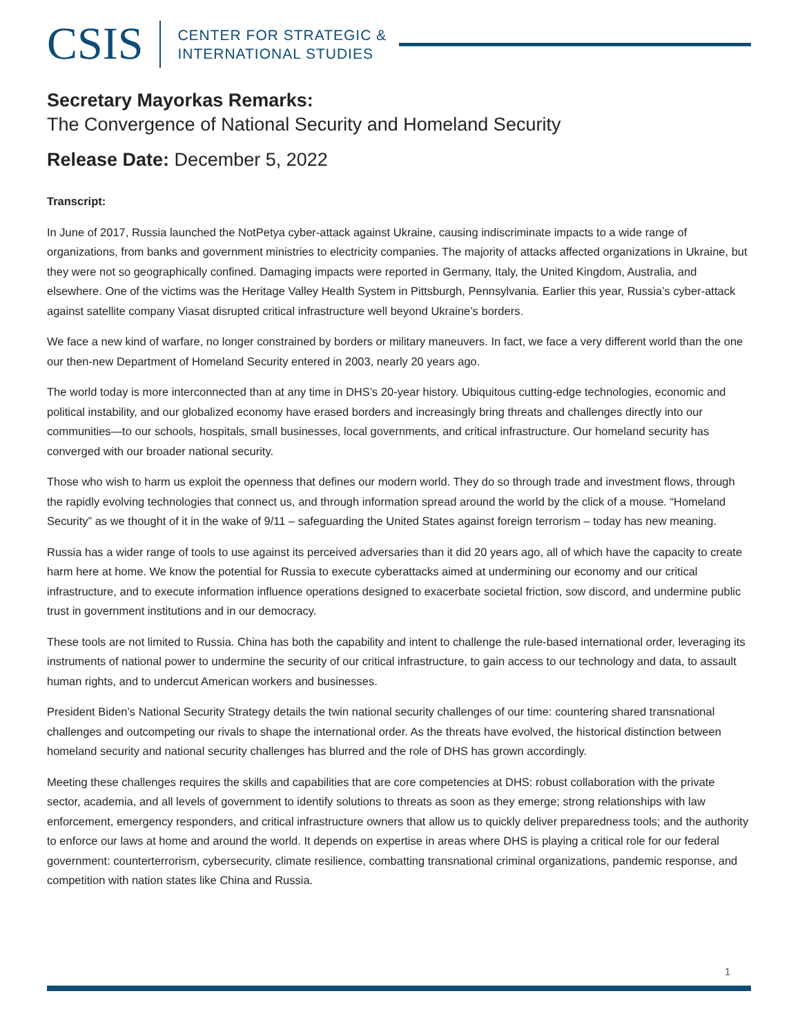CSIS
CENTER FOR STRATEGIC &
INTERNATIONAL STUDIES
Secretary Mayorkas Remarks:
The Convergence of National Security and Homeland Security
Release Date: December 5, 2022
Transcript:
In June of 2017, Russia launched the NotPetya cyber-attack against Ukraine, causing indiscriminate impacts to a wide range of organizations, from banks and government ministries to electricity companies. The majority of attacks affected organizations in Ukraine, but they were not so geographically confined. Damaging impacts were reported in Germany, Italy, the United Kingdom, Australia, and elsewhere. One of the victims was the Heritage Valley Health System in Pittsburgh, Pennsylvania. Earlier this year, Russia’s cyber-attack against satellite company Viasat disrupted critical infrastructure well beyond Ukraine’s borders.
We face a new kind of warfare, no longer constrained by borders or military maneuvers. In fact, we face a very different world than the one our then-new Department of Homeland Security entered in 2003, nearly 20 years ago.
The world today is more interconnected than at any time in DHS’s 20-year history. Ubiquitous cutting-edge technologies, economic and political instability, and our globalized economy have erased borders and increasingly bring threats and challenges directly into our communities—to our schools, hospitals, small businesses, local governments, and critical infrastructure. Our homeland security has converged with our broader national security.
Those who wish to harm us exploit the openness that defines our modern world. They do so through trade and investment flows, through the rapidly evolving technologies that connect us, and through information spread around the world by the click of a mouse. “Homeland Security” as we thought of it in the wake of 9/11 – safeguarding the United States against foreign terrorism – today has new meaning.
Russia has a wider range of tools to use against its perceived adversaries than it did 20 years ago, all of which have the capacity to create harm here at home. We know the potential for Russia to execute cyberattacks aimed at undermining our economy and our critical infrastructure, and to execute information influence operations designed to exacerbate societal friction, sow discord, and undermine public trust in government institutions and in our democracy.
These tools are not limited to Russia. China has both the capability and intent to challenge the rule-based international order, leveraging its instruments of national power to undermine the security of our critical infrastructure, to gain access to our technology and data, to assault human rights, and to undercut American workers and businesses.
President Biden’s National Security Strategy details the twin national security challenges of our time: countering shared transnational challenges and outcompeting our rivals to shape the international order. As the threats have evolved, the historical distinction between homeland security and national security challenges has blurred and the role of DHS has grown accordingly.
Meeting these challenges requires the skills and capabilities that are core competencies at DHS: robust collaboration with the private sector, academia, and all levels of government to identify solutions to threats as soon as they emerge; strong relationships with law enforcement, emergency responders, and critical infrastructure owners that allow us to quickly deliver preparedness tools; and the authority to enforce our laws at home and around the world. It depends on expertise in areas where DHS is playing a critical role for our federal government: counterterrorism, cybersecurity, climate resilience, combatting transnational criminal organizations, pandemic response, and competition with nation states like China and Russia.
1